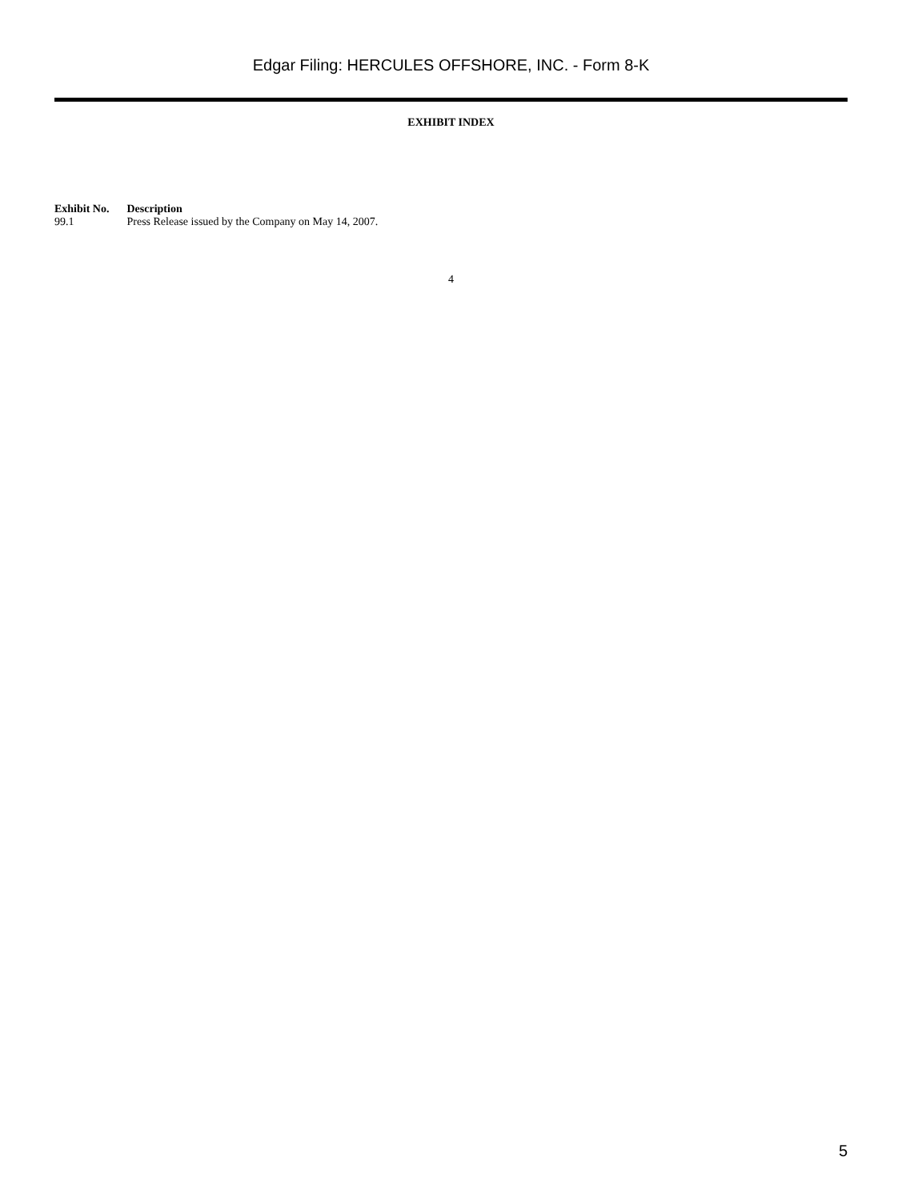Edgar Filing: HERCULES OFFSHORE, INC. - Form 8-K
EXHIBIT INDEX
| Exhibit No. | Description |
| --- | --- |
| 99.1 | Press Release issued by the Company on May 14, 2007. |
4
5